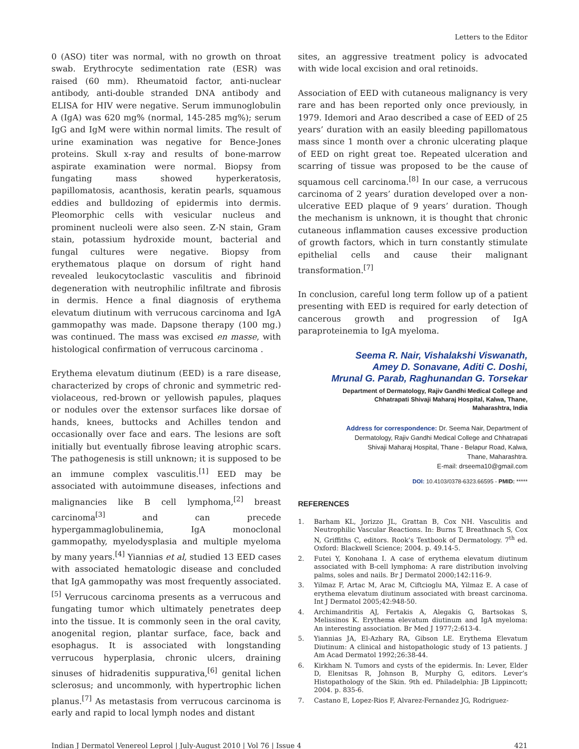Letters to the Editor
0 (ASO) titer was normal, with no growth on throat swab. Erythrocyte sedimentation rate (ESR) was raised (60 mm). Rheumatoid factor, anti-nuclear antibody, anti-double stranded DNA antibody and ELISA for HIV were negative. Serum immunoglobulin A (IgA) was 620 mg% (normal, 145-285 mg%); serum IgG and IgM were within normal limits. The result of urine examination was negative for Bence-Jones proteins. Skull x-ray and results of bone-marrow aspirate examination were normal. Biopsy from fungating mass showed hyperkeratosis, papillomatosis, acanthosis, keratin pearls, squamous eddies and bulldozing of epidermis into dermis. Pleomorphic cells with vesicular nucleus and prominent nucleoli were also seen. Z-N stain, Gram stain, potassium hydroxide mount, bacterial and fungal cultures were negative. Biopsy from erythematous plaque on dorsum of right hand revealed leukocytoclastic vasculitis and fibrinoid degeneration with neutrophilic infiltrate and fibrosis in dermis. Hence a final diagnosis of erythema elevatum diutinum with verrucous carcinoma and IgA gammopathy was made. Dapsone therapy (100 mg.) was continued. The mass was excised en masse, with histological confirmation of verrucous carcinoma .
Erythema elevatum diutinum (EED) is a rare disease, characterized by crops of chronic and symmetric red-violaceous, red-brown or yellowish papules, plaques or nodules over the extensor surfaces like dorsae of hands, knees, buttocks and Achilles tendon and occasionally over face and ears. The lesions are soft initially but eventually fibrose leaving atrophic scars. The pathogenesis is still unknown; it is supposed to be an immune complex vasculitis.<sup>[1]</sup> EED may be associated with autoimmune diseases, infections and malignancies like B cell lymphoma,<sup>[2]</sup> breast carcinoma<sup>[3]</sup> and can precede hypergammaglobulinemia, IgA monoclonal gammopathy, myelodysplasia and multiple myeloma by many years.<sup>[4]</sup> Yiannias et al, studied 13 EED cases with associated hematologic disease and concluded that IgA gammopathy was most frequently associated.<sup>[5]</sup> Verrucous carcinoma presents as a verrucous and fungating tumor which ultimately penetrates deep into the tissue. It is commonly seen in the oral cavity, anogenital region, plantar surface, face, back and esophagus. It is associated with longstanding verrucous hyperplasia, chronic ulcers, draining sinuses of hidradenitis suppurativa,<sup>[6]</sup> genital lichen sclerosus; and uncommonly, with hypertrophic lichen planus.<sup>[7]</sup> As metastasis from verrucous carcinoma is early and rapid to local lymph nodes and distant
sites, an aggressive treatment policy is advocated with wide local excision and oral retinoids.
Association of EED with cutaneous malignancy is very rare and has been reported only once previously, in 1979. Idemori and Arao described a case of EED of 25 years’ duration with an easily bleeding papillomatous mass since 1 month over a chronic ulcerating plaque of EED on right great toe. Repeated ulceration and scarring of tissue was proposed to be the cause of squamous cell carcinoma.<sup>[8]</sup> In our case, a verrucous carcinoma of 2 years’ duration developed over a non-ulcerative EED plaque of 9 years’ duration. Though the mechanism is unknown, it is thought that chronic cutaneous inflammation causes excessive production of growth factors, which in turn constantly stimulate epithelial cells and cause their malignant transformation.<sup>[7]</sup>
In conclusion, careful long term follow up of a patient presenting with EED is required for early detection of cancerous growth and progression of IgA paraproteinemia to IgA myeloma.
Seema R. Nair, Vishalakshi Viswanath,
Amey D. Sonavane, Aditi C. Doshi,
Mrunal G. Parab, Raghunandan G. Torsekar
Department of Dermatology, Rajiv Gandhi Medical College and
Chhatrapati Shivaji Maharaj Hospital, Kalwa, Thane,
Maharashtra, India
Address for correspondence: Dr. Seema Nair, Department of
Dermatology, Rajiv Gandhi Medical College and Chhatrapati
Shivaji Maharaj Hospital, Thane - Belapur Road, Kalwa,
Thane, Maharashtra.
E-mail: drseema10@gmail.com
DOI: 10.4103/0378-6323.66595 - PMID: *****
REFERENCES
1. Barham KL, Jorizzo JL, Grattan B, Cox NH. Vasculitis and Neutrophilic Vascular Reactions. In: Burns T, Breathnach S, Cox N, Griffiths C, editors. Rook’s Textbook of Dermatology. 7<sup>th</sup> ed. Oxford: Blackwell Science; 2004. p. 49.14-5.
2. Futei Y, Konohana I. A case of erythema elevatum diutinum associated with B-cell lymphoma: A rare distribution involving palms, soles and nails. Br J Dermatol 2000;142:116-9.
3. Yilmaz F, Artac M, Arac M, Ciftcioglu MA, Yilmaz E. A case of erythema elevatum diutinum associated with breast carcinoma. Int J Dermatol 2005;42:948-50.
4. Archimandritis AJ, Fertakis A, Alegakis G, Bartsokas S, Melissinos K. Erythema elevatum diutinum and IgA myeloma: An interesting association. Br Med J 1977;2:613-4.
5. Yiannias JA, El-Azhary RA, Gibson LE. Erythema Elevatum Diutinum: A clinical and histopathologic study of 13 patients. J Am Acad Dermatol 1992;26:38-44.
6. Kirkham N. Tumors and cysts of the epidermis. In: Lever, Elder D, Elenitsas R, Johnson B, Murphy G, editors. Lever’s Histopathology of the Skin. 9th ed. Philadelphia: JB Lippincott; 2004. p. 835-6.
7. Castano E, Lopez-Rios F, Alvarez-Fernandez JG, Rodriguez-
Indian J Dermatol Venereol Leprol | July-August 2010 | Vol 76 | Issue 4 421